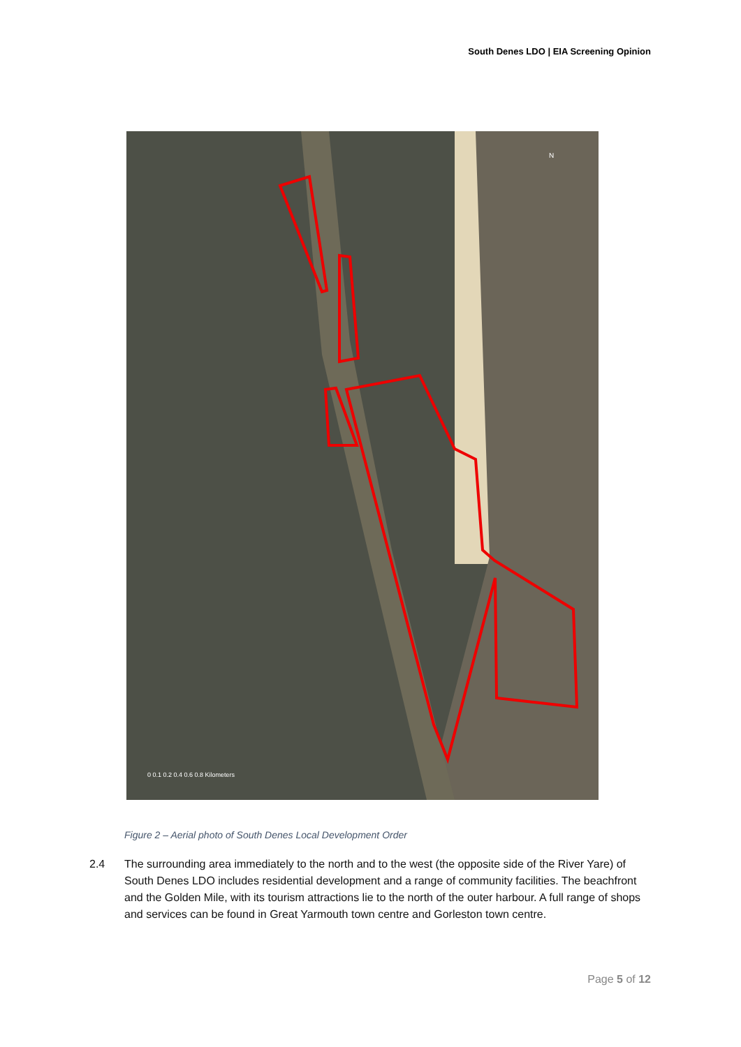South Denes LDO | EIA Screening Opinion
0 0.1 0.2 0.4 0.6 0.8 Kilometers
N
Figure 2 – Aerial photo of South Denes Local Development Order
2.4 The surrounding area immediately to the north and to the west (the opposite side of the River Yare) of South Denes LDO includes residential development and a range of community facilities. The beachfront and the Golden Mile, with its tourism attractions lie to the north of the outer harbour. A full range of shops and services can be found in Great Yarmouth town centre and Gorleston town centre.
Page 5 of 12